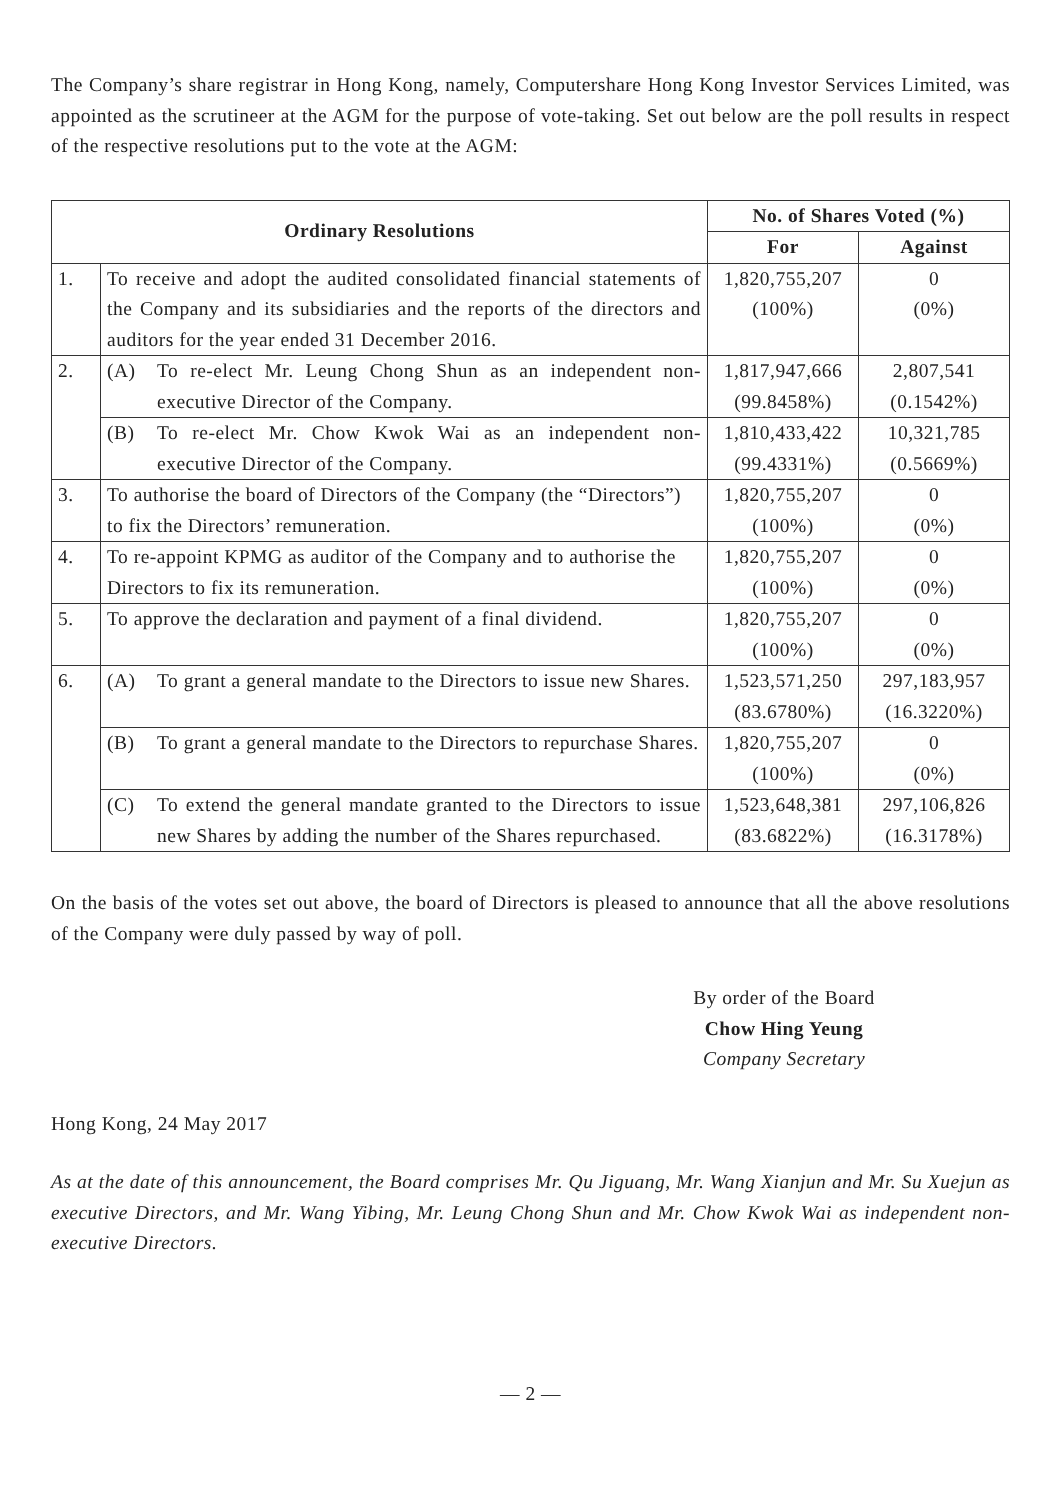The Company’s share registrar in Hong Kong, namely, Computershare Hong Kong Investor Services Limited, was appointed as the scrutineer at the AGM for the purpose of vote-taking. Set out below are the poll results in respect of the respective resolutions put to the vote at the AGM:
| Ordinary Resolutions | | No. of Shares Voted (%) | |
| --- | --- | --- | --- |
| | | For | Against |
| 1. | To receive and adopt the audited consolidated financial statements of the Company and its subsidiaries and the reports of the directors and auditors for the year ended 31 December 2016. | 1,820,755,207 (100%) | 0 (0%) |
| 2. | (A) To re-elect Mr. Leung Chong Shun as an independent non-executive Director of the Company. | 1,817,947,666 (99.8458%) | 2,807,541 (0.1542%) |
| | (B) To re-elect Mr. Chow Kwok Wai as an independent non-executive Director of the Company. | 1,810,433,422 (99.4331%) | 10,321,785 (0.5669%) |
| 3. | To authorise the board of Directors of the Company (the “Directors”) to fix the Directors’ remuneration. | 1,820,755,207 (100%) | 0 (0%) |
| 4. | To re-appoint KPMG as auditor of the Company and to authorise the Directors to fix its remuneration. | 1,820,755,207 (100%) | 0 (0%) |
| 5. | To approve the declaration and payment of a final dividend. | 1,820,755,207 (100%) | 0 (0%) |
| 6. | (A) To grant a general mandate to the Directors to issue new Shares. | 1,523,571,250 (83.6780%) | 297,183,957 (16.3220%) |
| | (B) To grant a general mandate to the Directors to repurchase Shares. | 1,820,755,207 (100%) | 0 (0%) |
| | (C) To extend the general mandate granted to the Directors to issue new Shares by adding the number of the Shares repurchased. | 1,523,648,381 (83.6822%) | 297,106,826 (16.3178%) |
On the basis of the votes set out above, the board of Directors is pleased to announce that all the above resolutions of the Company were duly passed by way of poll.
By order of the Board
Chow Hing Yeung
Company Secretary
Hong Kong, 24 May 2017
As at the date of this announcement, the Board comprises Mr. Qu Jiguang, Mr. Wang Xianjun and Mr. Su Xuejun as executive Directors, and Mr. Wang Yibing, Mr. Leung Chong Shun and Mr. Chow Kwok Wai as independent non-executive Directors.
— 2 —